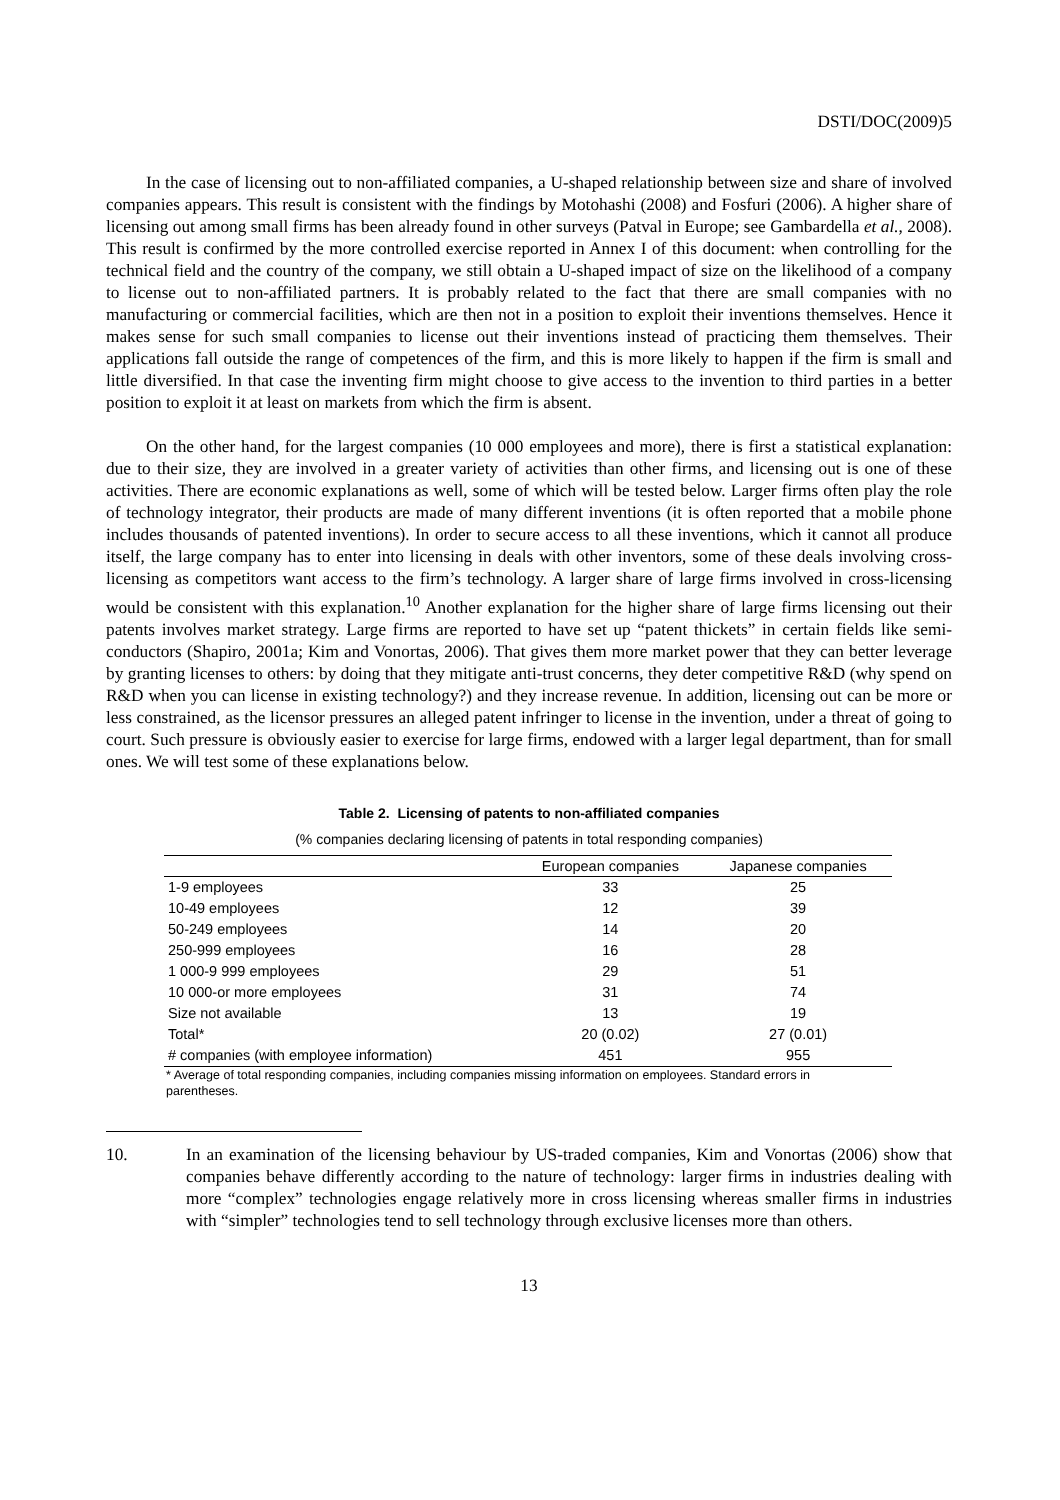DSTI/DOC(2009)5
In the case of licensing out to non-affiliated companies, a U-shaped relationship between size and share of involved companies appears. This result is consistent with the findings by Motohashi (2008) and Fosfuri (2006). A higher share of licensing out among small firms has been already found in other surveys (Patval in Europe; see Gambardella et al., 2008). This result is confirmed by the more controlled exercise reported in Annex I of this document: when controlling for the technical field and the country of the company, we still obtain a U-shaped impact of size on the likelihood of a company to license out to non-affiliated partners. It is probably related to the fact that there are small companies with no manufacturing or commercial facilities, which are then not in a position to exploit their inventions themselves. Hence it makes sense for such small companies to license out their inventions instead of practicing them themselves. Their applications fall outside the range of competences of the firm, and this is more likely to happen if the firm is small and little diversified. In that case the inventing firm might choose to give access to the invention to third parties in a better position to exploit it at least on markets from which the firm is absent.
On the other hand, for the largest companies (10 000 employees and more), there is first a statistical explanation: due to their size, they are involved in a greater variety of activities than other firms, and licensing out is one of these activities. There are economic explanations as well, some of which will be tested below. Larger firms often play the role of technology integrator, their products are made of many different inventions (it is often reported that a mobile phone includes thousands of patented inventions). In order to secure access to all these inventions, which it cannot all produce itself, the large company has to enter into licensing in deals with other inventors, some of these deals involving cross-licensing as competitors want access to the firm’s technology. A larger share of large firms involved in cross-licensing would be consistent with this explanation.<sup>10</sup> Another explanation for the higher share of large firms licensing out their patents involves market strategy. Large firms are reported to have set up “patent thickets” in certain fields like semi-conductors (Shapiro, 2001a; Kim and Vonortas, 2006). That gives them more market power that they can better leverage by granting licenses to others: by doing that they mitigate anti-trust concerns, they deter competitive R&D (why spend on R&D when you can license in existing technology?) and they increase revenue. In addition, licensing out can be more or less constrained, as the licensor pressures an alleged patent infringer to license in the invention, under a threat of going to court. Such pressure is obviously easier to exercise for large firms, endowed with a larger legal department, than for small ones. We will test some of these explanations below.
Table 2. Licensing of patents to non-affiliated companies
(% companies declaring licensing of patents in total responding companies)
| | European companies | Japanese companies |
| --- | --- | --- |
| 1-9 employees | 33 | 25 |
| 10-49 employees | 12 | 39 |
| 50-249 employees | 14 | 20 |
| 250-999 employees | 16 | 28 |
| 1 000-9 999 employees | 29 | 51 |
| 10 000-or more employees | 31 | 74 |
| Size not available | 13 | 19 |
| Total* | 20 (0.02) | 27 (0.01) |
| # companies (with employee information) | 451 | 955 |
* Average of total responding companies, including companies missing information on employees. Standard errors in parentheses.
10. In an examination of the licensing behaviour by US-traded companies, Kim and Vonortas (2006) show that companies behave differently according to the nature of technology: larger firms in industries dealing with more “complex” technologies engage relatively more in cross licensing whereas smaller firms in industries with “simpler” technologies tend to sell technology through exclusive licenses more than others.
13